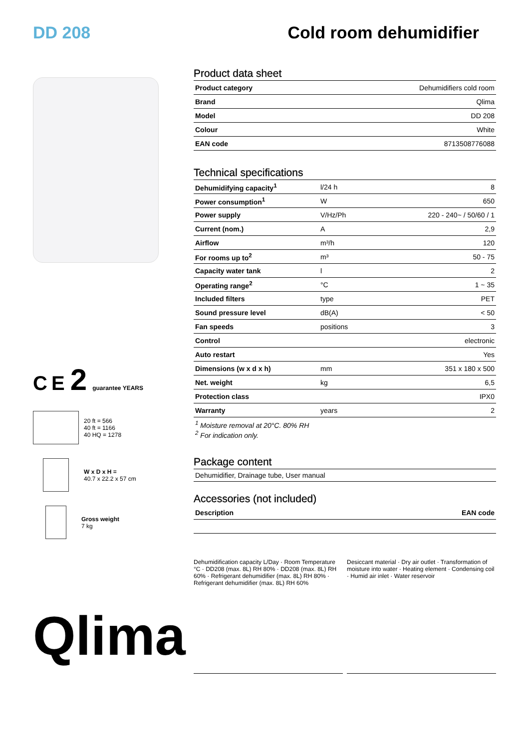DD 208 Cold room dehumidifier
C E 2 guarantee YEARS
20 ft = 566
40 ft = 1166
40 HQ = 1278
W x D x H =
40.7 x 22.2 x 57 cm
Gross weight
7 kg
Qlima
Product data sheet
| Product category | Dehumidifiers cold room |
| Brand | Qlima |
| Model | DD 208 |
| Colour | White |
| EAN code | 8713508776088 |
Technical specifications
| Dehumidifying capacity<sup>1</sup> | l/24 h | 8 |
| Power consumption<sup>1</sup> | W | 650 |
| Power supply | V/Hz/Ph | 220 - 240~ / 50/60 / 1 |
| Current (nom.) | A | 2,9 |
| Airflow | m³/h | 120 |
| For rooms up to<sup>2</sup> | m³ | 50 - 75 |
| Capacity water tank | l | 2 |
| Operating range<sup>2</sup> | °C | 1 ~ 35 |
| Included filters | type | PET |
| Sound pressure level | dB(A) | < 50 |
| Fan speeds | positions | 3 |
| Control | | electronic |
| Auto restart | | Yes |
| Dimensions (w x d x h) | mm | 351 x 180 x 500 |
| Net. weight | kg | 6,5 |
| Protection class | | IPX0 |
| Warranty | years | 2 |
<sup>1</sup> Moisture removal at 20°C. 80% RH
<sup>2</sup> For indication only.
Package content
Dehumidifier, Drainage tube, User manual
Accessories (not included)
| Description | EAN code |
Dehumidification capacity L/Day · Room Temperature °C · DD208 (max. 8L) RH 80% · DD208 (max. 8L) RH 60% · Refrigerant dehumidifier (max. 8L) RH 80% · Refrigerant dehumidifier (max. 8L) RH 60%
Desiccant material · Dry air outlet · Transformation of moisture into water · Heating element · Condensing coil · Humid air inlet · Water reservoir